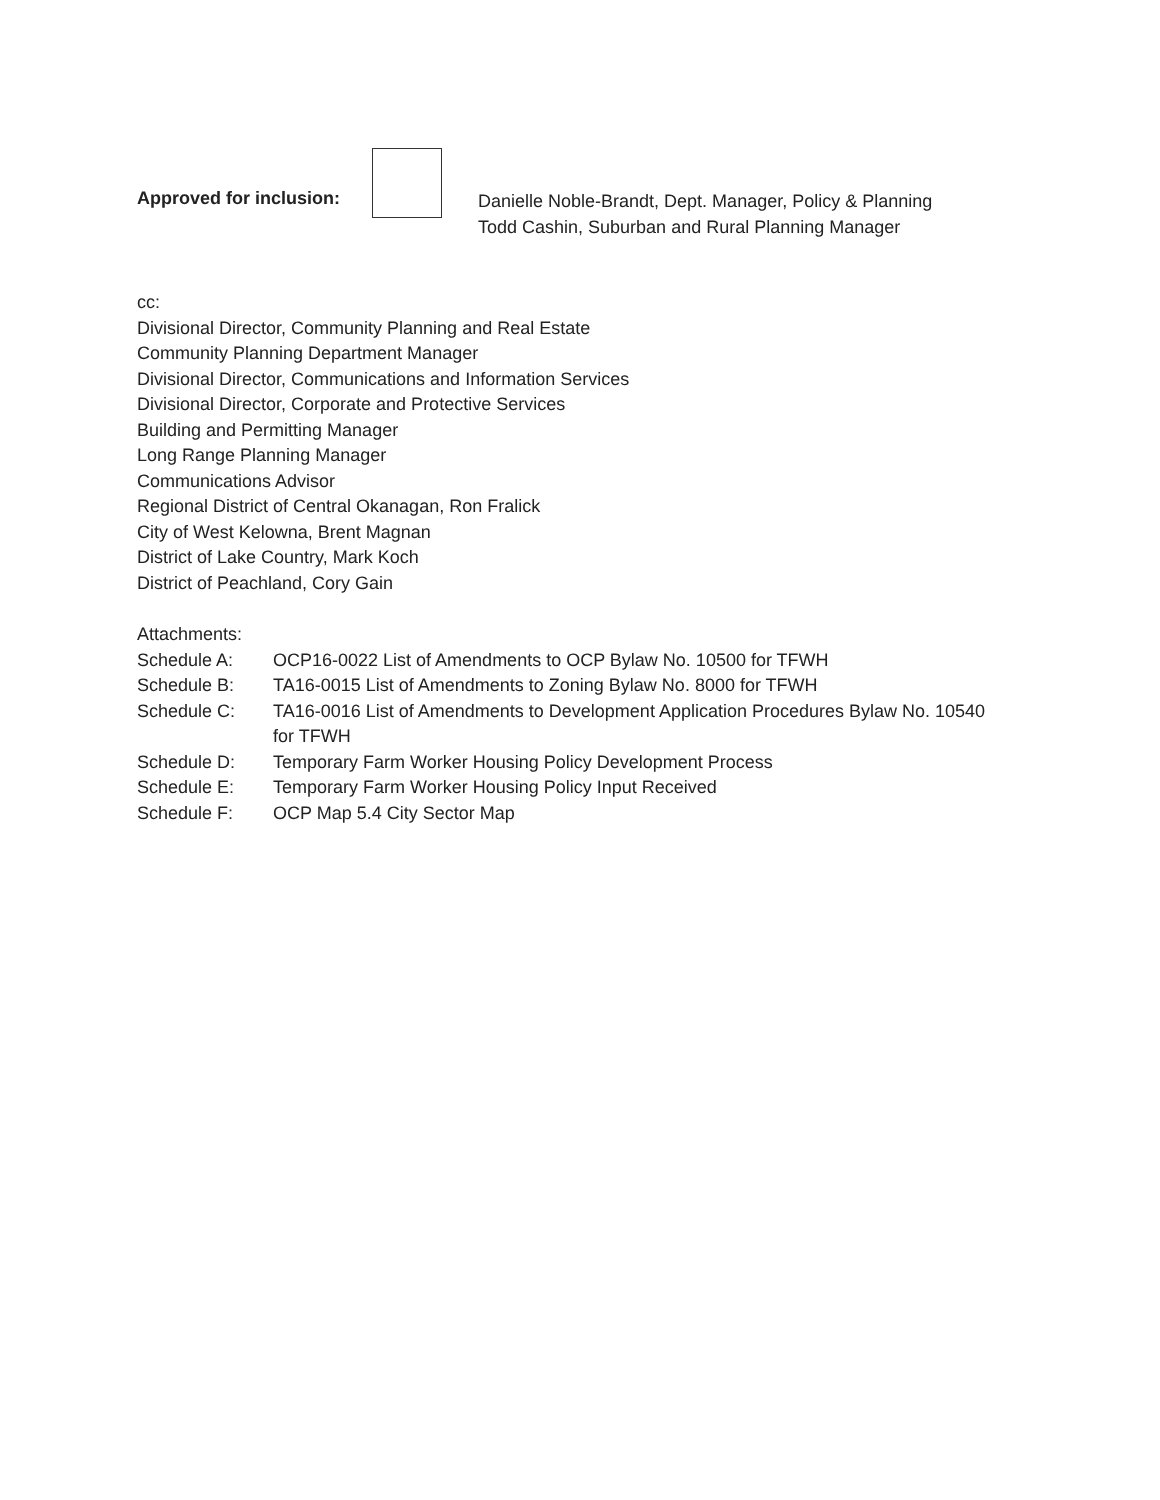Approved for inclusion:
Danielle Noble-Brandt, Dept. Manager, Policy & Planning
Todd Cashin, Suburban and Rural Planning Manager
cc:
Divisional Director, Community Planning and Real Estate
Community Planning Department Manager
Divisional Director, Communications and Information Services
Divisional Director, Corporate and Protective Services
Building and Permitting Manager
Long Range Planning Manager
Communications Advisor
Regional District of Central Okanagan, Ron Fralick
City of West Kelowna, Brent Magnan
District of Lake Country, Mark Koch
District of Peachland, Cory Gain
Attachments:
Schedule A: OCP16-0022 List of Amendments to OCP Bylaw No. 10500 for TFWH
Schedule B: TA16-0015 List of Amendments to Zoning Bylaw No. 8000 for TFWH
Schedule C: TA16-0016 List of Amendments to Development Application Procedures Bylaw No. 10540 for TFWH
Schedule D: Temporary Farm Worker Housing Policy Development Process
Schedule E: Temporary Farm Worker Housing Policy Input Received
Schedule F: OCP Map 5.4 City Sector Map